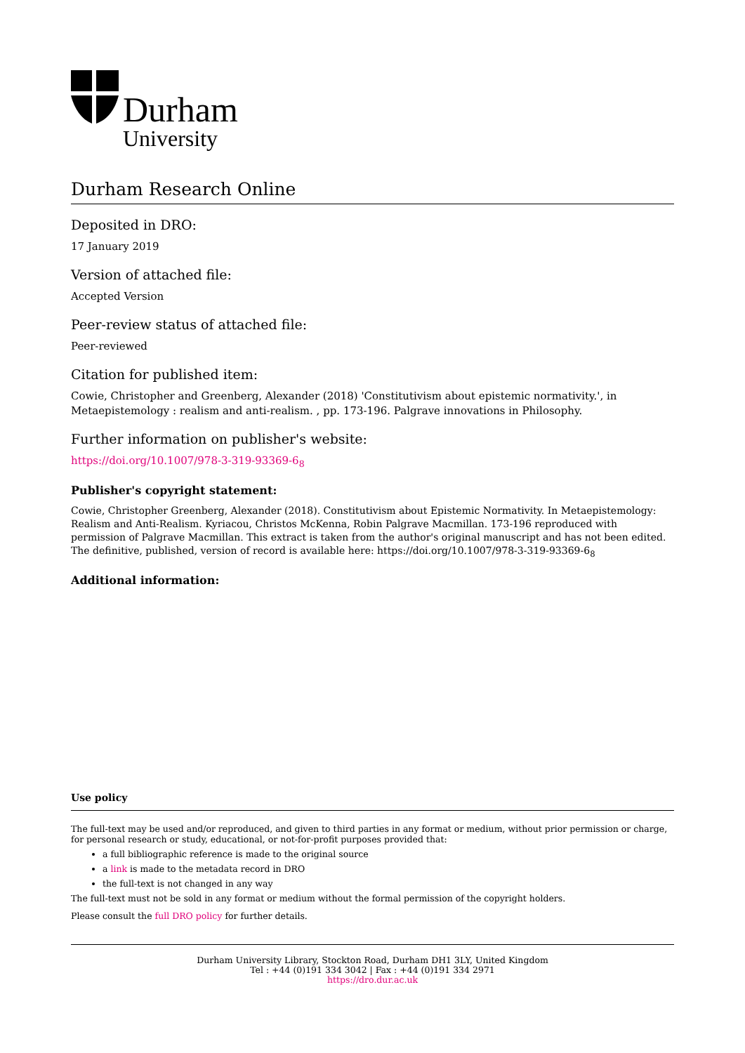Durham
University
Durham Research Online
Deposited in DRO:
17 January 2019
Version of attached file:
Accepted Version
Peer-review status of attached file:
Peer-reviewed
Citation for published item:
Cowie, Christopher and Greenberg, Alexander (2018) 'Constitutivism about epistemic normativity.', in Metaepistemology : realism and anti-realism. , pp. 173-196. Palgrave innovations in Philosophy.
Further information on publisher's website:
https://doi.org/10.1007/978-3-319-93369-6<sub>8</sub>
Publisher's copyright statement:
Cowie, Christopher Greenberg, Alexander (2018). Constitutivism about Epistemic Normativity. In Metaepistemology: Realism and Anti-Realism. Kyriacou, Christos McKenna, Robin Palgrave Macmillan. 173-196 reproduced with permission of Palgrave Macmillan. This extract is taken from the author's original manuscript and has not been edited. The definitive, published, version of record is available here: https://doi.org/10.1007/978-3-319-93369-6<sub>8</sub>
Additional information:
Use policy
The full-text may be used and/or reproduced, and given to third parties in any format or medium, without prior permission or charge, for personal research or study, educational, or not-for-profit purposes provided that:
a full bibliographic reference is made to the original source
a link is made to the metadata record in DRO
the full-text is not changed in any way
The full-text must not be sold in any format or medium without the formal permission of the copyright holders.
Please consult the full DRO policy for further details.
Durham University Library, Stockton Road, Durham DH1 3LY, United Kingdom
Tel : +44 (0)191 334 3042 | Fax : +44 (0)191 334 2971
https://dro.dur.ac.uk